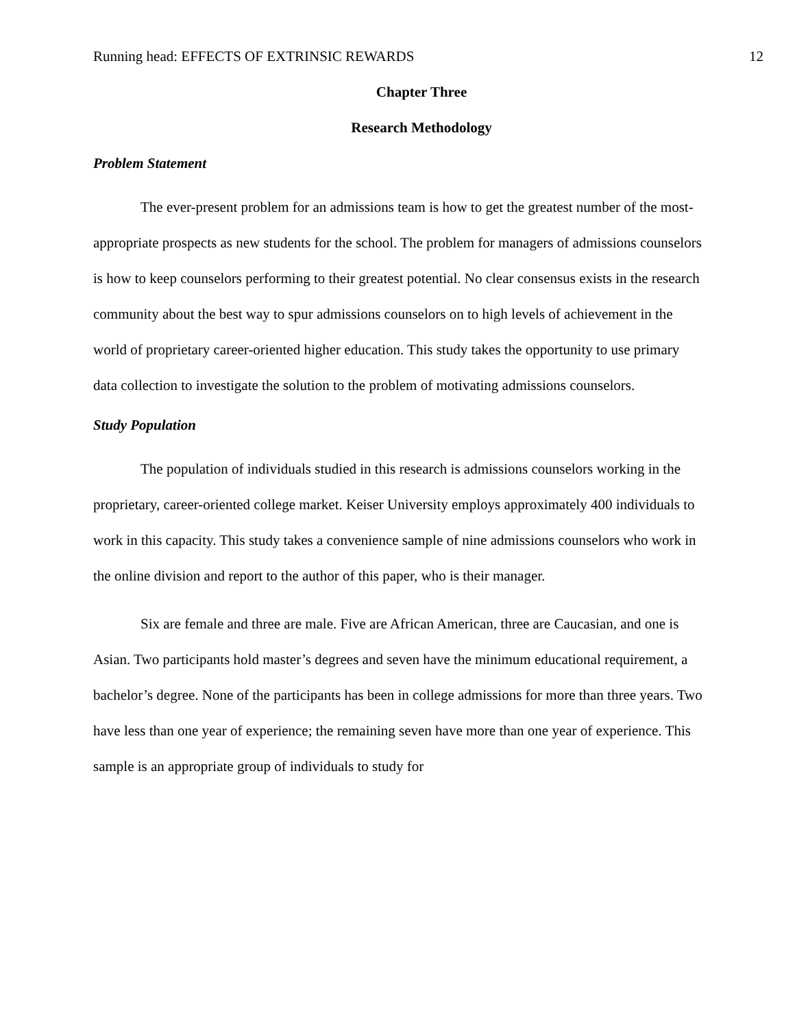Running head: EFFECTS OF EXTRINSIC REWARDS 12
Chapter Three
Research Methodology
Problem Statement
The ever-present problem for an admissions team is how to get the greatest number of the most-appropriate prospects as new students for the school. The problem for managers of admissions counselors is how to keep counselors performing to their greatest potential. No clear consensus exists in the research community about the best way to spur admissions counselors on to high levels of achievement in the world of proprietary career-oriented higher education. This study takes the opportunity to use primary data collection to investigate the solution to the problem of motivating admissions counselors.
Study Population
The population of individuals studied in this research is admissions counselors working in the proprietary, career-oriented college market. Keiser University employs approximately 400 individuals to work in this capacity. This study takes a convenience sample of nine admissions counselors who work in the online division and report to the author of this paper, who is their manager.
Six are female and three are male. Five are African American, three are Caucasian, and one is Asian. Two participants hold master’s degrees and seven have the minimum educational requirement, a bachelor’s degree. None of the participants has been in college admissions for more than three years. Two have less than one year of experience; the remaining seven have more than one year of experience. This sample is an appropriate group of individuals to study for